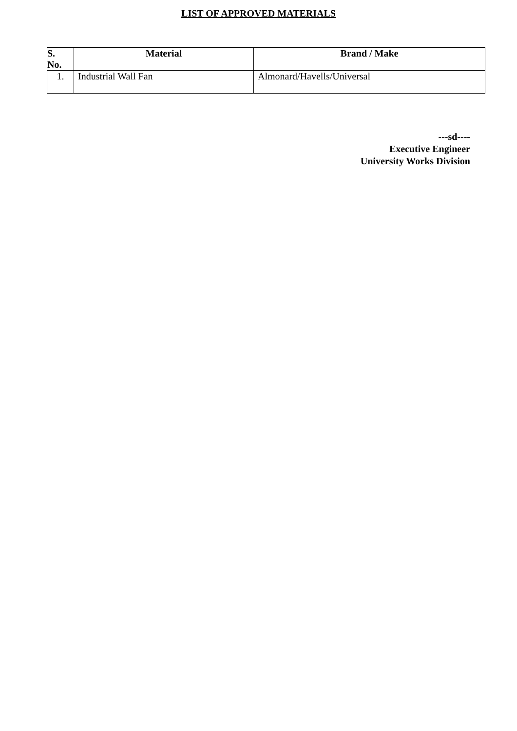LIST OF APPROVED MATERIALS
| S. No. | Material | Brand / Make |
| --- | --- | --- |
| 1. | Industrial Wall Fan | Almonard/Havells/Universal |
---sd----
Executive Engineer
University Works Division